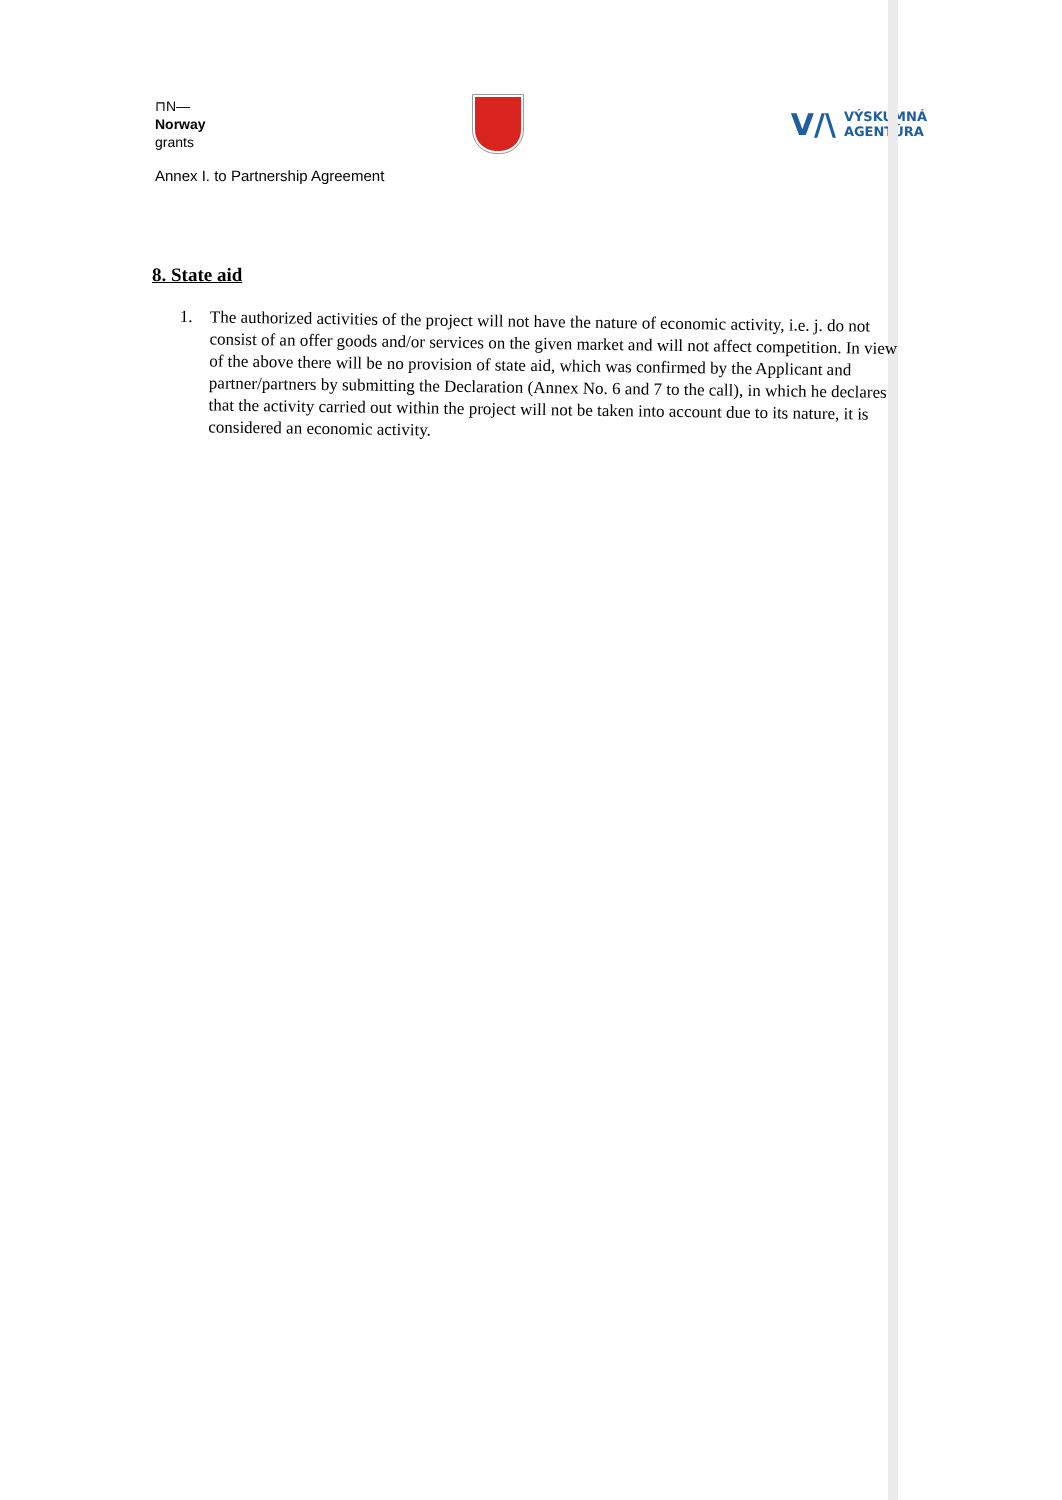⊓N—
Norway
grants
V/\ VÝSKUMNÁ
AGENTÚRA
Annex I. to Partnership Agreement
8. State aid
1.
The authorized activities of the project will not have the nature of economic activity, i.e. j. do not consist of an offer goods and/or services on the given market and will not affect competition. In view of the above there will be no provision of state aid, which was confirmed by the Applicant and partner/partners by submitting the Declaration (Annex No. 6 and 7 to the call), in which he declares that the activity carried out within the project will not be taken into account due to its nature, it is considered an economic activity.